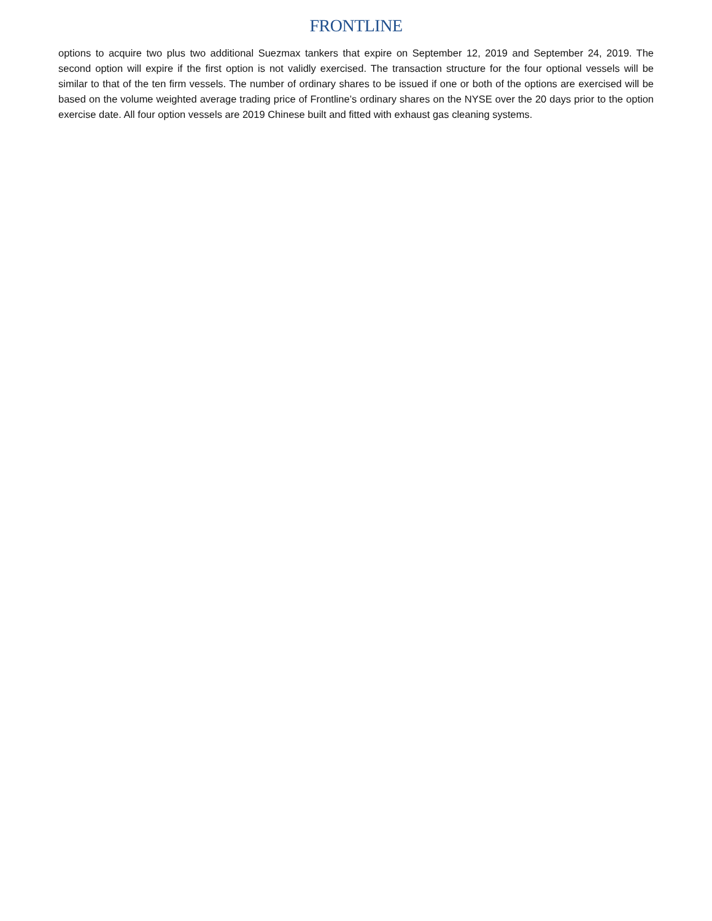FRONTLINE
options to acquire two plus two additional Suezmax tankers that expire on September 12, 2019 and September 24, 2019. The second option will expire if the first option is not validly exercised. The transaction structure for the four optional vessels will be similar to that of the ten firm vessels. The number of ordinary shares to be issued if one or both of the options are exercised will be based on the volume weighted average trading price of Frontline’s ordinary shares on the NYSE over the 20 days prior to the option exercise date. All four option vessels are 2019 Chinese built and fitted with exhaust gas cleaning systems.